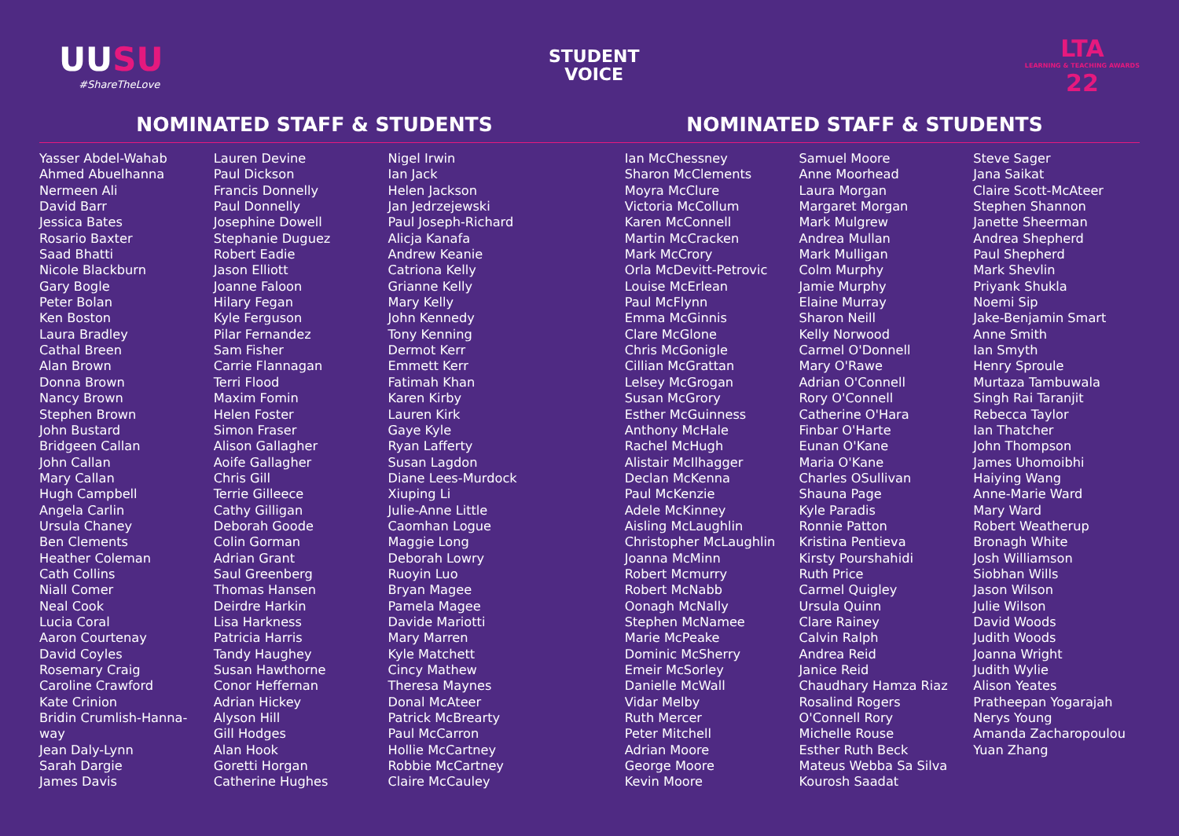UUSU
#ShareTheLove
STUDENT
VOICE
LTA
LEARNING & TEACHING AWARDS
22
NOMINATED STAFF & STUDENTS NOMINATED STAFF & STUDENTS
Yasser Abdel-Wahab
Ahmed Abuelhanna
Nermeen Ali
David Barr
Jessica Bates
Rosario Baxter
Saad Bhatti
Nicole Blackburn
Gary Bogle
Peter Bolan
Ken Boston
Laura Bradley
Cathal Breen
Alan Brown
Donna Brown
Nancy Brown
Stephen Brown
John Bustard
Bridgeen Callan
John Callan
Mary Callan
Hugh Campbell
Angela Carlin
Ursula Chaney
Ben Clements
Heather Coleman
Cath Collins
Niall Comer
Neal Cook
Lucia Coral
Aaron Courtenay
David Coyles
Rosemary Craig
Caroline Crawford
Kate Crinion
Bridin Crumlish-Hanna-
way
Jean Daly-Lynn
Sarah Dargie
James Davis
Lauren Devine
Paul Dickson
Francis Donnelly
Paul Donnelly
Josephine Dowell
Stephanie Duguez
Robert Eadie
Jason Elliott
Joanne Faloon
Hilary Fegan
Kyle Ferguson
Pilar Fernandez
Sam Fisher
Carrie Flannagan
Terri Flood
Maxim Fomin
Helen Foster
Simon Fraser
Alison Gallagher
Aoife Gallagher
Chris Gill
Terrie Gilleece
Cathy Gilligan
Deborah Goode
Colin Gorman
Adrian Grant
Saul Greenberg
Thomas Hansen
Deirdre Harkin
Lisa Harkness
Patricia Harris
Tandy Haughey
Susan Hawthorne
Conor Heffernan
Adrian Hickey
Alyson Hill
Gill Hodges
Alan Hook
Goretti Horgan
Catherine Hughes
Nigel Irwin
Ian Jack
Helen Jackson
Jan Jedrzejewski
Paul Joseph-Richard
Alicja Kanafa
Andrew Keanie
Catriona Kelly
Grianne Kelly
Mary Kelly
John Kennedy
Tony Kenning
Dermot Kerr
Emmett Kerr
Fatimah Khan
Karen Kirby
Lauren Kirk
Gaye Kyle
Ryan Lafferty
Susan Lagdon
Diane Lees-Murdock
Xiuping Li
Julie-Anne Little
Caomhan Logue
Maggie Long
Deborah Lowry
Ruoyin Luo
Bryan Magee
Pamela Magee
Davide Mariotti
Mary Marren
Kyle Matchett
Cincy Mathew
Theresa Maynes
Donal McAteer
Patrick McBrearty
Paul McCarron
Hollie McCartney
Robbie McCartney
Claire McCauley
Ian McChessney
Sharon McClements
Moyra McClure
Victoria McCollum
Karen McConnell
Martin McCracken
Mark McCrory
Orla McDevitt-Petrovic
Louise McErlean
Paul McFlynn
Emma McGinnis
Clare McGlone
Chris McGonigle
Cillian McGrattan
Lelsey McGrogan
Susan McGrory
Esther McGuinness
Anthony McHale
Rachel McHugh
Alistair McIlhagger
Declan McKenna
Paul McKenzie
Adele McKinney
Aisling McLaughlin
Christopher McLaughlin
Joanna McMinn
Robert Mcmurry
Robert McNabb
Oonagh McNally
Stephen McNamee
Marie McPeake
Dominic McSherry
Emeir McSorley
Danielle McWall
Vidar Melby
Ruth Mercer
Peter Mitchell
Adrian Moore
George Moore
Kevin Moore
Samuel Moore
Anne Moorhead
Laura Morgan
Margaret Morgan
Mark Mulgrew
Andrea Mullan
Mark Mulligan
Colm Murphy
Jamie Murphy
Elaine Murray
Sharon Neill
Kelly Norwood
Carmel O'Donnell
Mary O'Rawe
Adrian O'Connell
Rory O'Connell
Catherine O'Hara
Finbar O'Harte
Eunan O'Kane
Maria O'Kane
Charles OSullivan
Shauna Page
Kyle Paradis
Ronnie Patton
Kristina Pentieva
Kirsty Pourshahidi
Ruth Price
Carmel Quigley
Ursula Quinn
Clare Rainey
Calvin Ralph
Andrea Reid
Janice Reid
Chaudhary Hamza Riaz
Rosalind Rogers
O'Connell Rory
Michelle Rouse
Esther Ruth Beck
Mateus Webba Sa Silva
Kourosh Saadat
Steve Sager
Jana Saikat
Claire Scott-McAteer
Stephen Shannon
Janette Sheerman
Andrea Shepherd
Paul Shepherd
Mark Shevlin
Priyank Shukla
Noemi Sip
Jake-Benjamin Smart
Anne Smith
Ian Smyth
Henry Sproule
Murtaza Tambuwala
Singh Rai Taranjit
Rebecca Taylor
Ian Thatcher
John Thompson
James Uhomoibhi
Haiying Wang
Anne-Marie Ward
Mary Ward
Robert Weatherup
Bronagh White
Josh Williamson
Siobhan Wills
Jason Wilson
Julie Wilson
David Woods
Judith Woods
Joanna Wright
Judith Wylie
Alison Yeates
Pratheepan Yogarajah
Nerys Young
Amanda Zacharopoulou
Yuan Zhang